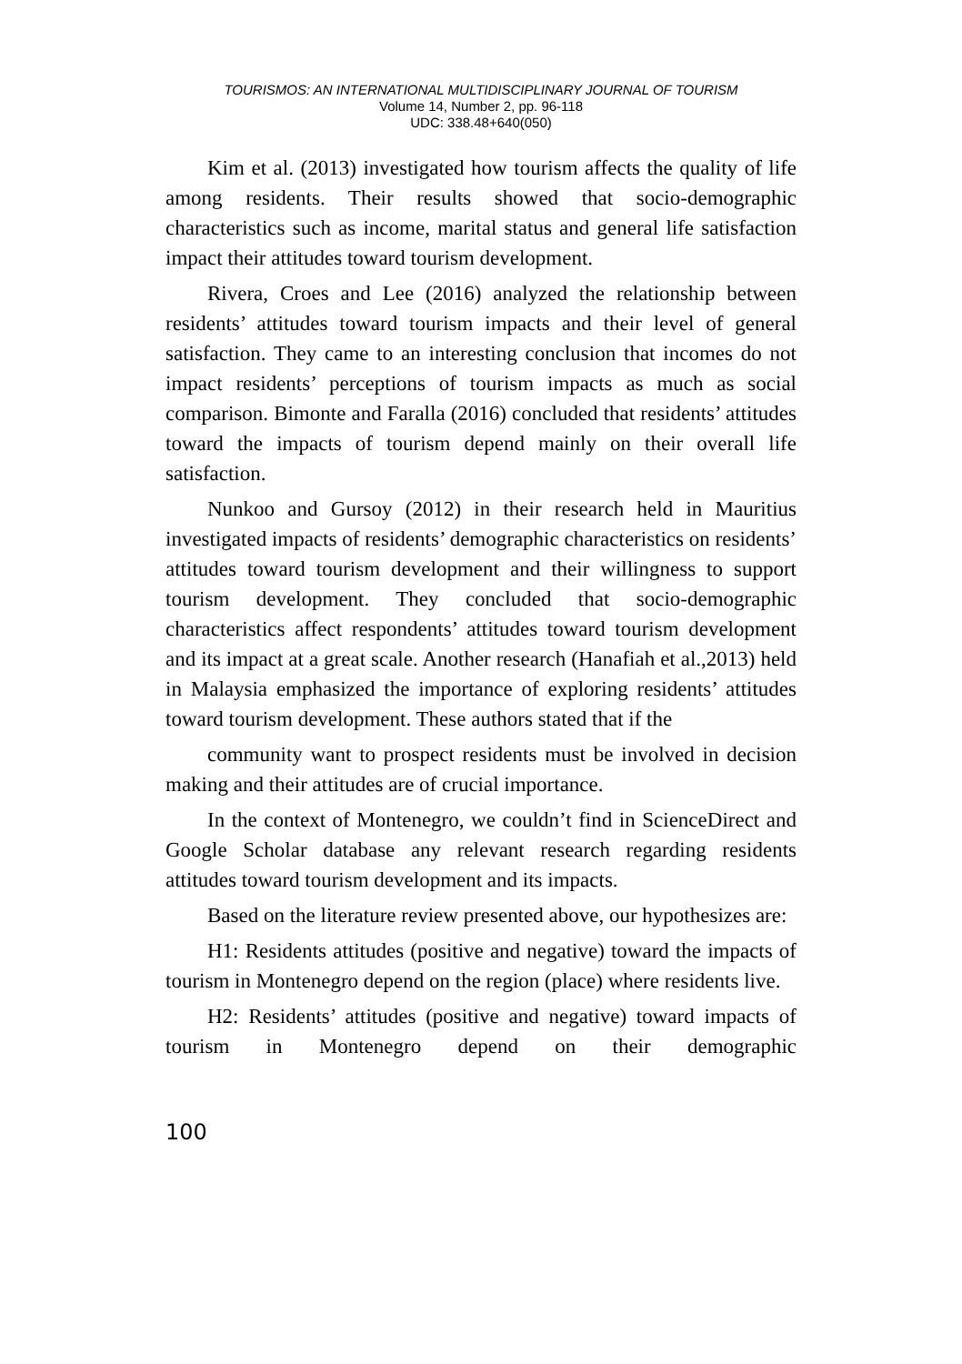TOURISMOS: AN INTERNATIONAL MULTIDISCIPLINARY JOURNAL OF TOURISM
Volume 14, Number 2, pp. 96-118
UDC: 338.48+640(050)
Kim et al. (2013) investigated how tourism affects the quality of life among residents. Their results showed that socio-demographic characteristics such as income, marital status and general life satisfaction impact their attitudes toward tourism development.
Rivera, Croes and Lee (2016) analyzed the relationship between residents’ attitudes toward tourism impacts and their level of general satisfaction. They came to an interesting conclusion that incomes do not impact residents’ perceptions of tourism impacts as much as social comparison. Bimonte and Faralla (2016) concluded that residents’ attitudes toward the impacts of tourism depend mainly on their overall life satisfaction.
Nunkoo and Gursoy (2012) in their research held in Mauritius investigated impacts of residents’ demographic characteristics on residents’ attitudes toward tourism development and their willingness to support tourism development. They concluded that socio-demographic characteristics affect respondents’ attitudes toward tourism development and its impact at a great scale. Another research (Hanafiah et al.,2013) held in Malaysia emphasized the importance of exploring residents’ attitudes toward tourism development. These authors stated that if the
community want to prospect residents must be involved in decision making and their attitudes are of crucial importance.
In the context of Montenegro, we couldn’t find in ScienceDirect and Google Scholar database any relevant research regarding residents attitudes toward tourism development and its impacts.
Based on the literature review presented above, our hypothesizes are:
H1: Residents attitudes (positive and negative) toward the impacts of tourism in Montenegro depend on the region (place) where residents live.
H2: Residents’ attitudes (positive and negative) toward impacts of tourism in Montenegro depend on their demographic
100